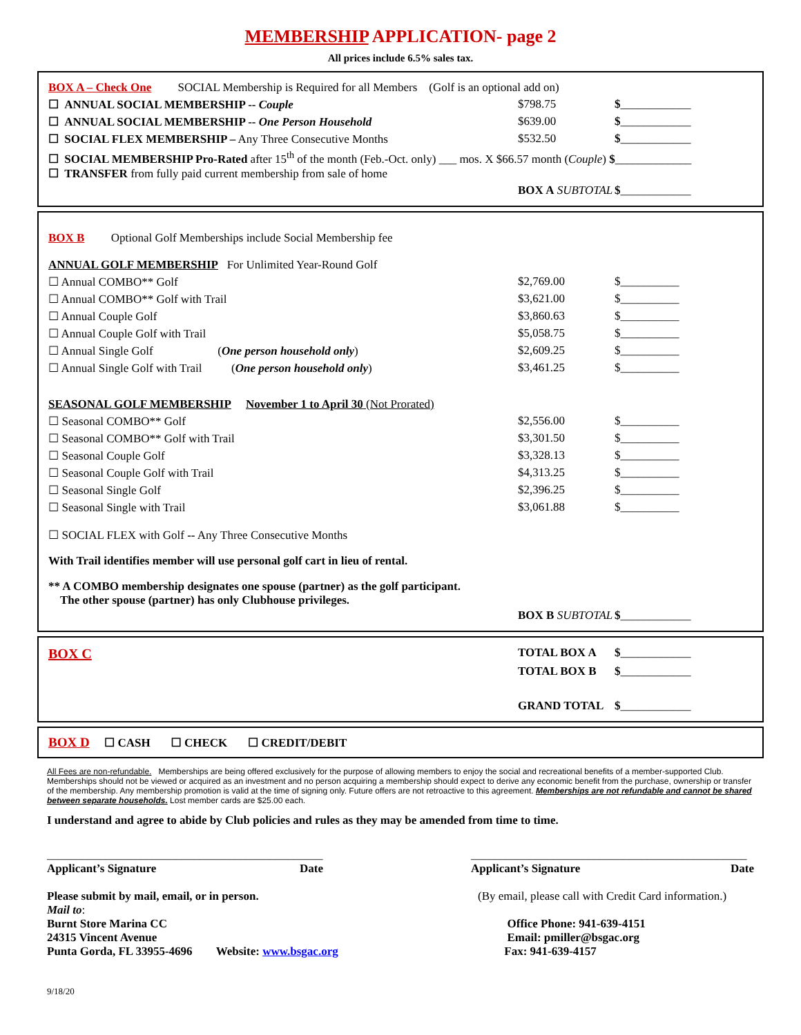MEMBERSHIP APPLICATION- page 2
All prices include 6.5% sales tax.
| BOX A – Check One SOCIAL Membership is Required for all Members (Golf is an optional add on) | | |
| ☐ ANNUAL SOCIAL MEMBERSHIP -- Couple | $798.75 | $ ____________ |
| ☐ ANNUAL SOCIAL MEMBERSHIP -- One Person Household | $639.00 | $ ____________ |
| ☐ SOCIAL FLEX MEMBERSHIP – Any Three Consecutive Months | $532.50 | $ ____________ |
| ☐ SOCIAL MEMBERSHIP Pro-Rated after 15<sup>th</sup> of the month (Feb.-Oct. only) ___ mos. X $66.57 month ( Couple ) $ _____________ ☐ TRANSFER from fully paid current membership from sale of home | | |
| | BOX A SUBTOTAL | $ ____________ |
BOX B Optional Golf Memberships include Social Membership fee
| ANNUAL GOLF MEMBERSHIP For Unlimited Year-Round Golf | | |
| ☐ Annual COMBO** Golf | $2,769.00 | $__________ |
| ☐ Annual COMBO** Golf with Trail | $3,621.00 | $__________ |
| ☐ Annual Couple Golf | $3,860.63 | $__________ |
| ☐ Annual Couple Golf with Trail | $5,058.75 | $__________ |
| ☐ Annual Single Golf ( One person household only ) | $2,609.25 | $__________ |
| ☐ Annual Single Golf with Trail ( One person household only ) | $3,461.25 | $__________ |
| SEASONAL GOLF MEMBERSHIP November 1 to April 30 (Not Prorated) | | |
| ☐ Seasonal COMBO** Golf | $2,556.00 | $__________ |
| ☐ Seasonal COMBO** Golf with Trail | $3,301.50 | $__________ |
| ☐ Seasonal Couple Golf | $3,328.13 | $__________ |
| ☐ Seasonal Couple Golf with Trail | $4,313.25 | $__________ |
| ☐ Seasonal Single Golf | $2,396.25 | $__________ |
| ☐ Seasonal Single with Trail | $3,061.88 | $__________ |
☐ SOCIAL FLEX with Golf -- Any Three Consecutive Months
With Trail identifies member will use personal golf cart in lieu of rental.
** A COMBO membership designates one spouse (partner) as the golf participant.
The other spouse (partner) has only Clubhouse privileges.
| | BOX B SUBTOTAL | $ ____________ |
| BOX C | TOTAL BOX A | $ ____________ |
| | TOTAL BOX B | $ ____________ |
| | GRAND TOTAL | $ ____________ |
BOX D ☐ CASH ☐ CHECK ☐ CREDIT/DEBIT
All Fees are non-refundable. Memberships are being offered exclusively for the purpose of allowing members to enjoy the social and recreational benefits of a member-supported Club. Memberships should not be viewed or acquired as an investment and no person acquiring a membership should expect to derive any economic benefit from the purchase, ownership or transfer of the membership. Any membership promotion is valid at the time of signing only. Future offers are not retroactive to this agreement. Memberships are not refundable and cannot be shared between separate households. Lost member cards are $25.00 each.
I understand and agree to abide by Club policies and rules as they may be amended from time to time.
_______________________________________________
Applicant’s Signature Date
_______________________________________________
Applicant’s Signature Date
Please submit by mail, email, or in person.
Mail to:
Burnt Store Marina CC
24315 Vincent Avenue
Punta Gorda, FL 33955-4696 Website: www.bsgac.org
(By email, please call with Credit Card information.)
Office Phone: 941-639-4151
Email: pmiller@bsgac.org
Fax: 941-639-4157
9/18/20